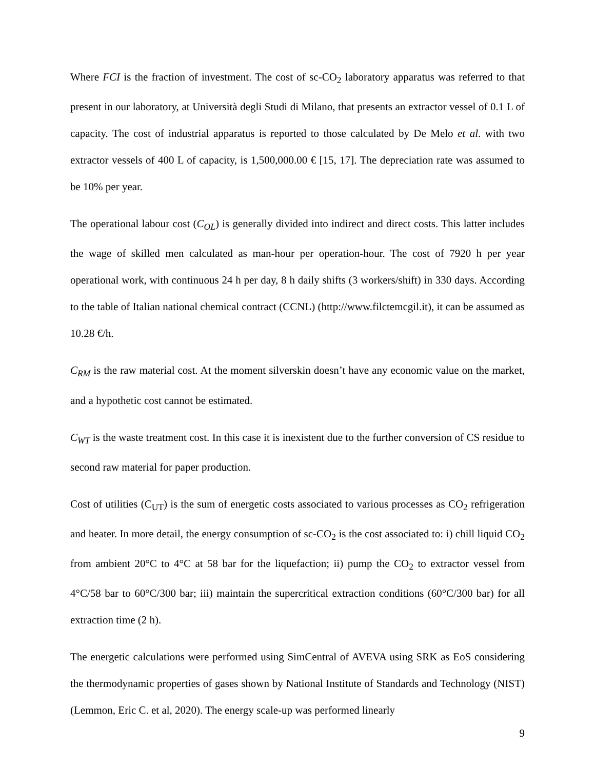Where FCI is the fraction of investment. The cost of sc-CO<sub>2</sub> laboratory apparatus was referred to that present in our laboratory, at Università degli Studi di Milano, that presents an extractor vessel of 0.1 L of capacity. The cost of industrial apparatus is reported to those calculated by De Melo et al. with two extractor vessels of 400 L of capacity, is 1,500,000.00 € [15, 17]. The depreciation rate was assumed to be 10% per year.
The operational labour cost (C<sub>OL</sub>) is generally divided into indirect and direct costs. This latter includes the wage of skilled men calculated as man-hour per operation-hour. The cost of 7920 h per year operational work, with continuous 24 h per day, 8 h daily shifts (3 workers/shift) in 330 days. According to the table of Italian national chemical contract (CCNL) (http://www.filctemcgil.it), it can be assumed as 10.28 €/h.
C<sub>RM</sub> is the raw material cost. At the moment silverskin doesn’t have any economic value on the market, and a hypothetic cost cannot be estimated.
C<sub>WT</sub> is the waste treatment cost. In this case it is inexistent due to the further conversion of CS residue to second raw material for paper production.
Cost of utilities (C<sub>UT</sub>) is the sum of energetic costs associated to various processes as CO<sub>2</sub> refrigeration and heater. In more detail, the energy consumption of sc-CO<sub>2</sub> is the cost associated to: i) chill liquid CO<sub>2</sub> from ambient 20°C to 4°C at 58 bar for the liquefaction; ii) pump the CO<sub>2</sub> to extractor vessel from 4°C/58 bar to 60°C/300 bar; iii) maintain the supercritical extraction conditions (60°C/300 bar) for all extraction time (2 h).
The energetic calculations were performed using SimCentral of AVEVA using SRK as EoS considering the thermodynamic properties of gases shown by National Institute of Standards and Technology (NIST) (Lemmon, Eric C. et al, 2020). The energy scale-up was performed linearly
9